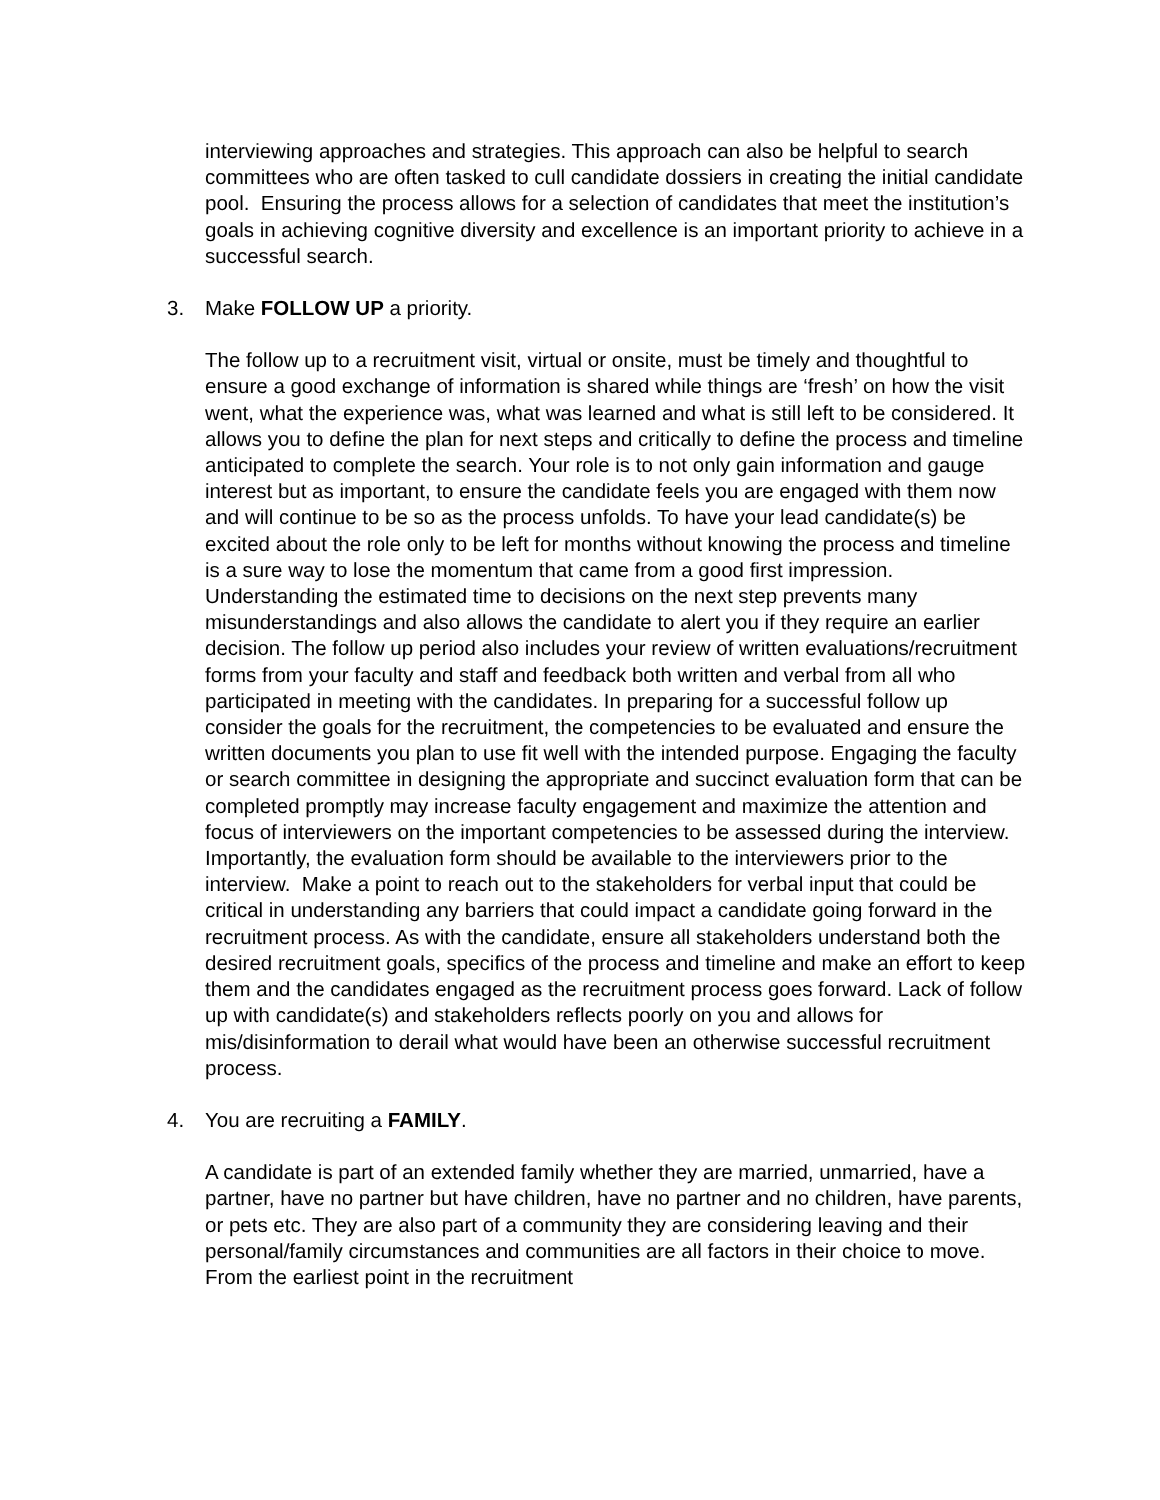interviewing approaches and strategies. This approach can also be helpful to search committees who are often tasked to cull candidate dossiers in creating the initial candidate pool. Ensuring the process allows for a selection of candidates that meet the institution’s goals in achieving cognitive diversity and excellence is an important priority to achieve in a successful search.
3. Make FOLLOW UP a priority.
The follow up to a recruitment visit, virtual or onsite, must be timely and thoughtful to ensure a good exchange of information is shared while things are ‘fresh’ on how the visit went, what the experience was, what was learned and what is still left to be considered. It allows you to define the plan for next steps and critically to define the process and timeline anticipated to complete the search. Your role is to not only gain information and gauge interest but as important, to ensure the candidate feels you are engaged with them now and will continue to be so as the process unfolds. To have your lead candidate(s) be excited about the role only to be left for months without knowing the process and timeline is a sure way to lose the momentum that came from a good first impression. Understanding the estimated time to decisions on the next step prevents many misunderstandings and also allows the candidate to alert you if they require an earlier decision. The follow up period also includes your review of written evaluations/recruitment forms from your faculty and staff and feedback both written and verbal from all who participated in meeting with the candidates. In preparing for a successful follow up consider the goals for the recruitment, the competencies to be evaluated and ensure the written documents you plan to use fit well with the intended purpose. Engaging the faculty or search committee in designing the appropriate and succinct evaluation form that can be completed promptly may increase faculty engagement and maximize the attention and focus of interviewers on the important competencies to be assessed during the interview. Importantly, the evaluation form should be available to the interviewers prior to the interview. Make a point to reach out to the stakeholders for verbal input that could be critical in understanding any barriers that could impact a candidate going forward in the recruitment process. As with the candidate, ensure all stakeholders understand both the desired recruitment goals, specifics of the process and timeline and make an effort to keep them and the candidates engaged as the recruitment process goes forward. Lack of follow up with candidate(s) and stakeholders reflects poorly on you and allows for mis/disinformation to derail what would have been an otherwise successful recruitment process.
4. You are recruiting a FAMILY.
A candidate is part of an extended family whether they are married, unmarried, have a partner, have no partner but have children, have no partner and no children, have parents, or pets etc. They are also part of a community they are considering leaving and their personal/family circumstances and communities are all factors in their choice to move. From the earliest point in the recruitment